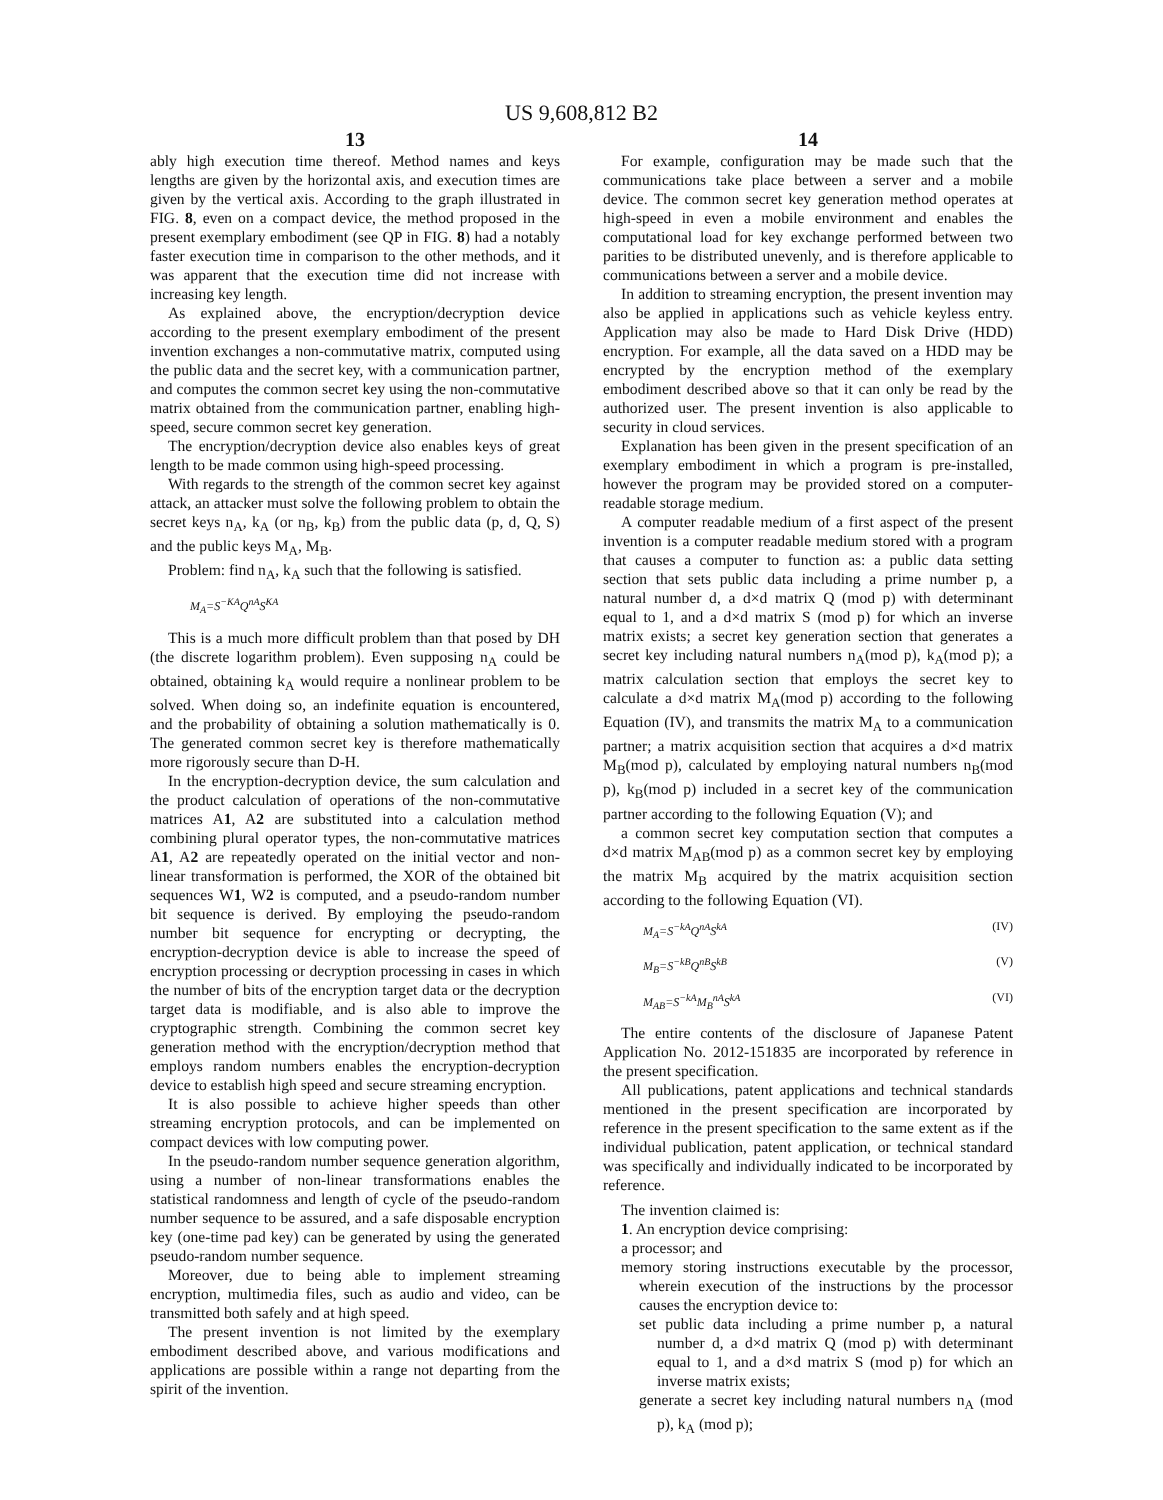US 9,608,812 B2
13
ably high execution time thereof. Method names and keys lengths are given by the horizontal axis, and execution times are given by the vertical axis. According to the graph illustrated in FIG. 8, even on a compact device, the method proposed in the present exemplary embodiment (see QP in FIG. 8) had a notably faster execution time in comparison to the other methods, and it was apparent that the execution time did not increase with increasing key length.
As explained above, the encryption/decryption device according to the present exemplary embodiment of the present invention exchanges a non-commutative matrix, computed using the public data and the secret key, with a communication partner, and computes the common secret key using the non-commutative matrix obtained from the communication partner, enabling high-speed, secure common secret key generation.
The encryption/decryption device also enables keys of great length to be made common using high-speed processing.
With regards to the strength of the common secret key against attack, an attacker must solve the following problem to obtain the secret keys n<sub>A</sub>, k<sub>A</sub> (or n<sub>B</sub>, k<sub>B</sub>) from the public data (p, d, Q, S) and the public keys M<sub>A</sub>, M<sub>B</sub>.
Problem: find n<sub>A</sub>, k<sub>A</sub> such that the following is satisfied.
M<sub>A</sub>=S<sup>−KA</sup>Q<sup>nA</sup>S<sup>KA</sup>
This is a much more difficult problem than that posed by DH (the discrete logarithm problem). Even supposing n<sub>A</sub> could be obtained, obtaining k<sub>A</sub> would require a nonlinear problem to be solved. When doing so, an indefinite equation is encountered, and the probability of obtaining a solution mathematically is 0. The generated common secret key is therefore mathematically more rigorously secure than D-H.
In the encryption-decryption device, the sum calculation and the product calculation of operations of the non-commutative matrices A1, A2 are substituted into a calculation method combining plural operator types, the non-commutative matrices A1, A2 are repeatedly operated on the initial vector and non-linear transformation is performed, the XOR of the obtained bit sequences W1, W2 is computed, and a pseudo-random number bit sequence is derived. By employing the pseudo-random number bit sequence for encrypting or decrypting, the encryption-decryption device is able to increase the speed of encryption processing or decryption processing in cases in which the number of bits of the encryption target data or the decryption target data is modifiable, and is also able to improve the cryptographic strength. Combining the common secret key generation method with the encryption/decryption method that employs random numbers enables the encryption-decryption device to establish high speed and secure streaming encryption.
It is also possible to achieve higher speeds than other streaming encryption protocols, and can be implemented on compact devices with low computing power.
In the pseudo-random number sequence generation algorithm, using a number of non-linear transformations enables the statistical randomness and length of cycle of the pseudo-random number sequence to be assured, and a safe disposable encryption key (one-time pad key) can be generated by using the generated pseudo-random number sequence.
Moreover, due to being able to implement streaming encryption, multimedia files, such as audio and video, can be transmitted both safely and at high speed.
The present invention is not limited by the exemplary embodiment described above, and various modifications and applications are possible within a range not departing from the spirit of the invention.
14
For example, configuration may be made such that the communications take place between a server and a mobile device. The common secret key generation method operates at high-speed in even a mobile environment and enables the computational load for key exchange performed between two parities to be distributed unevenly, and is therefore applicable to communications between a server and a mobile device.
In addition to streaming encryption, the present invention may also be applied in applications such as vehicle keyless entry. Application may also be made to Hard Disk Drive (HDD) encryption. For example, all the data saved on a HDD may be encrypted by the encryption method of the exemplary embodiment described above so that it can only be read by the authorized user. The present invention is also applicable to security in cloud services.
Explanation has been given in the present specification of an exemplary embodiment in which a program is pre-installed, however the program may be provided stored on a computer-readable storage medium.
A computer readable medium of a first aspect of the present invention is a computer readable medium stored with a program that causes a computer to function as: a public data setting section that sets public data including a prime number p, a natural number d, a d×d matrix Q (mod p) with determinant equal to 1, and a d×d matrix S (mod p) for which an inverse matrix exists; a secret key generation section that generates a secret key including natural numbers n<sub>A</sub>(mod p), k<sub>A</sub>(mod p); a matrix calculation section that employs the secret key to calculate a d×d matrix M<sub>A</sub>(mod p) according to the following Equation (IV), and transmits the matrix M<sub>A</sub> to a communication partner; a matrix acquisition section that acquires a d×d matrix M<sub>B</sub>(mod p), calculated by employing natural numbers n<sub>B</sub>(mod p), k<sub>B</sub>(mod p) included in a secret key of the communication partner according to the following Equation (V); and
a common secret key computation section that computes a d×d matrix M<sub>AB</sub>(mod p) as a common secret key by employing the matrix M<sub>B</sub> acquired by the matrix acquisition section according to the following Equation (VI).
M<sub>A</sub>=S<sup>−kA</sup>Q<sup>nA</sup>S<sup>kA</sup> (IV)
M<sub>B</sub>=S<sup>−kB</sup>Q<sup>nB</sup>S<sup>kB</sup> (V)
M<sub>AB</sub>=S<sup>−kA</sup>M<sub>B</sub><sup>nA</sup>S<sup>kA</sup> (VI)
The entire contents of the disclosure of Japanese Patent Application No. 2012-151835 are incorporated by reference in the present specification.
All publications, patent applications and technical standards mentioned in the present specification are incorporated by reference in the present specification to the same extent as if the individual publication, patent application, or technical standard was specifically and individually indicated to be incorporated by reference.
The invention claimed is:
1. An encryption device comprising:
a processor; and
memory storing instructions executable by the processor, wherein execution of the instructions by the processor causes the encryption device to:
set public data including a prime number p, a natural number d, a d×d matrix Q (mod p) with determinant equal to 1, and a d×d matrix S (mod p) for which an inverse matrix exists;
generate a secret key including natural numbers n<sub>A</sub> (mod p), k<sub>A</sub> (mod p);